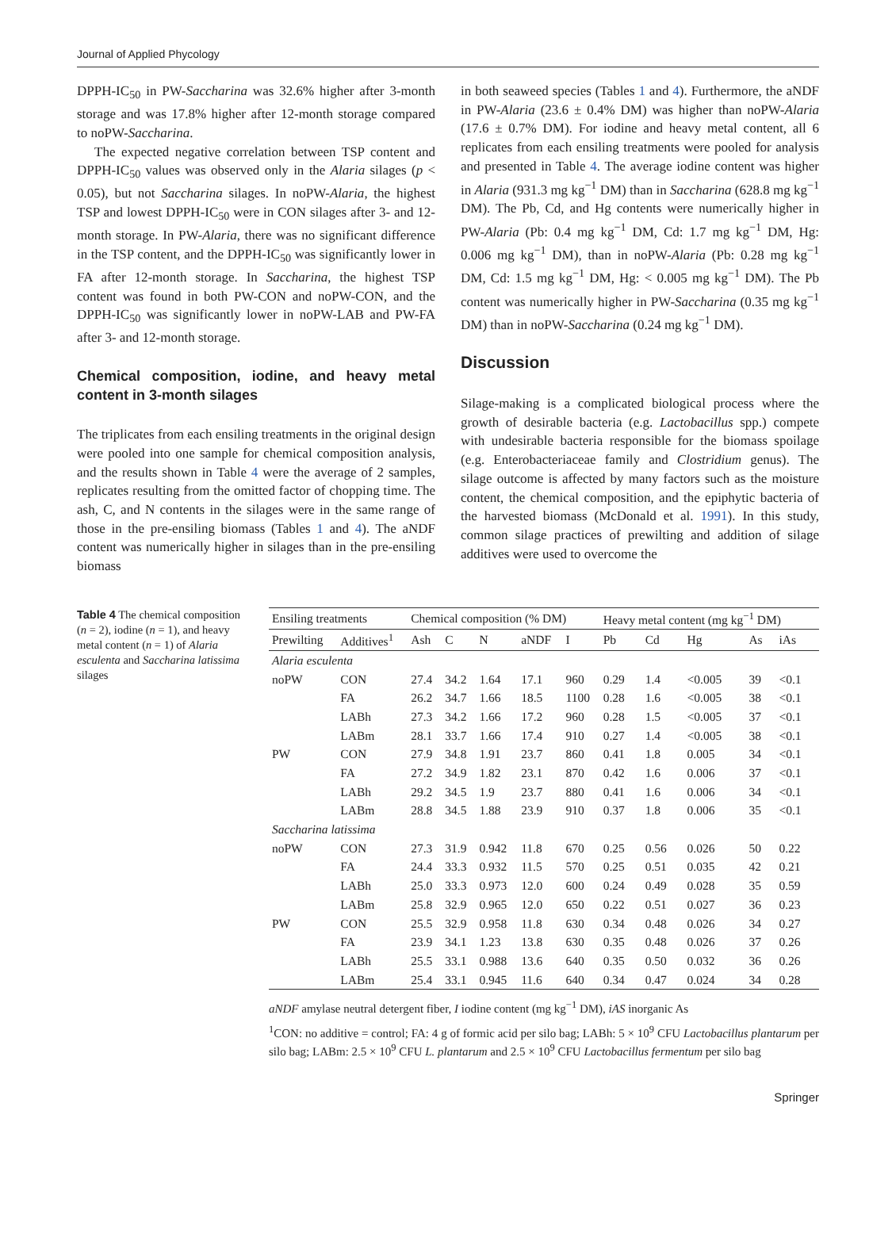Journal of Applied Phycology
DPPH-IC<sub>50</sub> in PW-Saccharina was 32.6% higher after 3-month storage and was 17.8% higher after 12-month storage compared to noPW-Saccharina.
The expected negative correlation between TSP content and DPPH-IC<sub>50</sub> values was observed only in the Alaria silages (p < 0.05), but not Saccharina silages. In noPW-Alaria, the highest TSP and lowest DPPH-IC<sub>50</sub> were in CON silages after 3- and 12-month storage. In PW-Alaria, there was no significant difference in the TSP content, and the DPPH-IC<sub>50</sub> was significantly lower in FA after 12-month storage. In Saccharina, the highest TSP content was found in both PW-CON and noPW-CON, and the DPPH-IC<sub>50</sub> was significantly lower in noPW-LAB and PW-FA after 3- and 12-month storage.
Chemical composition, iodine, and heavy metal content in 3-month silages
The triplicates from each ensiling treatments in the original design were pooled into one sample for chemical composition analysis, and the results shown in Table 4 were the average of 2 samples, replicates resulting from the omitted factor of chopping time. The ash, C, and N contents in the silages were in the same range of those in the pre-ensiling biomass (Tables 1 and 4). The aNDF content was numerically higher in silages than in the pre-ensiling biomass
in both seaweed species (Tables 1 and 4). Furthermore, the aNDF in PW-Alaria (23.6 ± 0.4% DM) was higher than noPW-Alaria (17.6 ± 0.7% DM). For iodine and heavy metal content, all 6 replicates from each ensiling treatments were pooled for analysis and presented in Table 4. The average iodine content was higher in Alaria (931.3 mg kg<sup>−1</sup> DM) than in Saccharina (628.8 mg kg<sup>−1</sup> DM). The Pb, Cd, and Hg contents were numerically higher in PW-Alaria (Pb: 0.4 mg kg<sup>−1</sup> DM, Cd: 1.7 mg kg<sup>−1</sup> DM, Hg: 0.006 mg kg<sup>−1</sup> DM), than in noPW-Alaria (Pb: 0.28 mg kg<sup>−1</sup> DM, Cd: 1.5 mg kg<sup>−1</sup> DM, Hg: < 0.005 mg kg<sup>−1</sup> DM). The Pb content was numerically higher in PW-Saccharina (0.35 mg kg<sup>−1</sup> DM) than in noPW-Saccharina (0.24 mg kg<sup>−1</sup> DM).
Discussion
Silage-making is a complicated biological process where the growth of desirable bacteria (e.g. Lactobacillus spp.) compete with undesirable bacteria responsible for the biomass spoilage (e.g. Enterobacteriaceae family and Clostridium genus). The silage outcome is affected by many factors such as the moisture content, the chemical composition, and the epiphytic bacteria of the harvested biomass (McDonald et al. 1991). In this study, common silage practices of prewilting and addition of silage additives were used to overcome the
Table 4 The chemical composition (n = 2), iodine (n = 1), and heavy metal content (n = 1) of Alaria esculenta and Saccharina latissima silages
| Ensiling treatments | | Chemical composition (% DM) | | | | | Heavy metal content (mg kg<sup>−1</sup> DM) | | | | |
| --- | --- | --- | --- | --- | --- | --- | --- | --- | --- | --- | --- |
| Prewilting | Additives<sup>1</sup> | Ash | C | N | aNDF | I | Pb | Cd | Hg | As | iAs |
| Alaria esculenta | | | | | | | | | | | |
| noPW | CON | 27.4 | 34.2 | 1.64 | 17.1 | 960 | 0.29 | 1.4 | <0.005 | 39 | <0.1 |
| | FA | 26.2 | 34.7 | 1.66 | 18.5 | 1100 | 0.28 | 1.6 | <0.005 | 38 | <0.1 |
| | LABh | 27.3 | 34.2 | 1.66 | 17.2 | 960 | 0.28 | 1.5 | <0.005 | 37 | <0.1 |
| | LABm | 28.1 | 33.7 | 1.66 | 17.4 | 910 | 0.27 | 1.4 | <0.005 | 38 | <0.1 |
| PW | CON | 27.9 | 34.8 | 1.91 | 23.7 | 860 | 0.41 | 1.8 | 0.005 | 34 | <0.1 |
| | FA | 27.2 | 34.9 | 1.82 | 23.1 | 870 | 0.42 | 1.6 | 0.006 | 37 | <0.1 |
| | LABh | 29.2 | 34.5 | 1.9 | 23.7 | 880 | 0.41 | 1.6 | 0.006 | 34 | <0.1 |
| | LABm | 28.8 | 34.5 | 1.88 | 23.9 | 910 | 0.37 | 1.8 | 0.006 | 35 | <0.1 |
| Saccharina latissima | | | | | | | | | | | |
| noPW | CON | 27.3 | 31.9 | 0.942 | 11.8 | 670 | 0.25 | 0.56 | 0.026 | 50 | 0.22 |
| | FA | 24.4 | 33.3 | 0.932 | 11.5 | 570 | 0.25 | 0.51 | 0.035 | 42 | 0.21 |
| | LABh | 25.0 | 33.3 | 0.973 | 12.0 | 600 | 0.24 | 0.49 | 0.028 | 35 | 0.59 |
| | LABm | 25.8 | 32.9 | 0.965 | 12.0 | 650 | 0.22 | 0.51 | 0.027 | 36 | 0.23 |
| PW | CON | 25.5 | 32.9 | 0.958 | 11.8 | 630 | 0.34 | 0.48 | 0.026 | 34 | 0.27 |
| | FA | 23.9 | 34.1 | 1.23 | 13.8 | 630 | 0.35 | 0.48 | 0.026 | 37 | 0.26 |
| | LABh | 25.5 | 33.1 | 0.988 | 13.6 | 640 | 0.35 | 0.50 | 0.032 | 36 | 0.26 |
| | LABm | 25.4 | 33.1 | 0.945 | 11.6 | 640 | 0.34 | 0.47 | 0.024 | 34 | 0.28 |
aNDF amylase neutral detergent fiber, I iodine content (mg kg<sup>−1</sup> DM), iAS inorganic As
<sup>1</sup> CON: no additive = control; FA: 4 g of formic acid per silo bag; LABh: 5 × 10<sup>9</sup> CFU Lactobacillus plantarum per silo bag; LABm: 2.5 × 10<sup>9</sup> CFU L. plantarum and 2.5 × 10<sup>9</sup> CFU Lactobacillus fermentum per silo bag
Springer